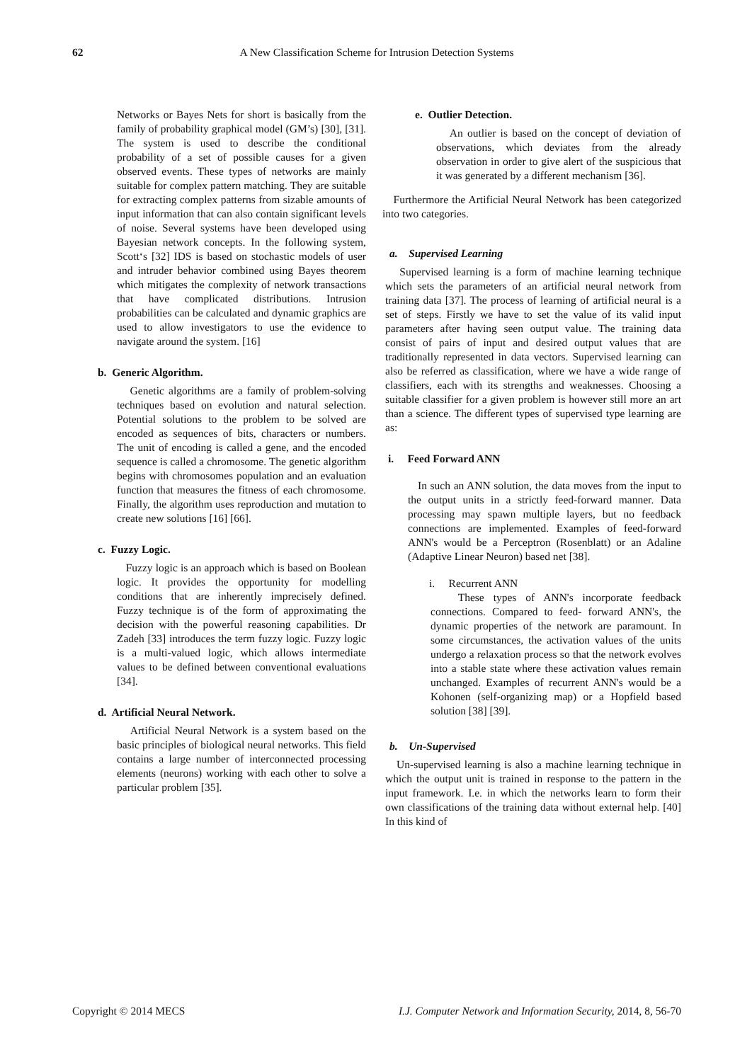62 A New Classification Scheme for Intrusion Detection Systems
Networks or Bayes Nets for short is basically from the family of probability graphical model (GM’s) [30], [31]. The system is used to describe the conditional probability of a set of possible causes for a given observed events. These types of networks are mainly suitable for complex pattern matching. They are suitable for extracting complex patterns from sizable amounts of input information that can also contain significant levels of noise. Several systems have been developed using Bayesian network concepts. In the following system, Scott‘s [32] IDS is based on stochastic models of user and intruder behavior combined using Bayes theorem which mitigates the complexity of network transactions that have complicated distributions. Intrusion probabilities can be calculated and dynamic graphics are used to allow investigators to use the evidence to navigate around the system. [16]
b. Generic Algorithm.
Genetic algorithms are a family of problem-solving techniques based on evolution and natural selection. Potential solutions to the problem to be solved are encoded as sequences of bits, characters or numbers. The unit of encoding is called a gene, and the encoded sequence is called a chromosome. The genetic algorithm begins with chromosomes population and an evaluation function that measures the fitness of each chromosome. Finally, the algorithm uses reproduction and mutation to create new solutions [16] [66].
c. Fuzzy Logic.
Fuzzy logic is an approach which is based on Boolean logic. It provides the opportunity for modelling conditions that are inherently imprecisely defined. Fuzzy technique is of the form of approximating the decision with the powerful reasoning capabilities. Dr Zadeh [33] introduces the term fuzzy logic. Fuzzy logic is a multi-valued logic, which allows intermediate values to be defined between conventional evaluations [34].
d. Artificial Neural Network.
Artificial Neural Network is a system based on the basic principles of biological neural networks. This field contains a large number of interconnected processing elements (neurons) working with each other to solve a particular problem [35].
e. Outlier Detection.
An outlier is based on the concept of deviation of observations, which deviates from the already observation in order to give alert of the suspicious that it was generated by a different mechanism [36].
Furthermore the Artificial Neural Network has been categorized into two categories.
a. Supervised Learning
Supervised learning is a form of machine learning technique which sets the parameters of an artificial neural network from training data [37]. The process of learning of artificial neural is a set of steps. Firstly we have to set the value of its valid input parameters after having seen output value. The training data consist of pairs of input and desired output values that are traditionally represented in data vectors. Supervised learning can also be referred as classification, where we have a wide range of classifiers, each with its strengths and weaknesses. Choosing a suitable classifier for a given problem is however still more an art than a science. The different types of supervised type learning are as:
i. Feed Forward ANN
In such an ANN solution, the data moves from the input to the output units in a strictly feed-forward manner. Data processing may spawn multiple layers, but no feedback connections are implemented. Examples of feed-forward ANN's would be a Perceptron (Rosenblatt) or an Adaline (Adaptive Linear Neuron) based net [38].
i. Recurrent ANN
These types of ANN's incorporate feedback connections. Compared to feed- forward ANN's, the dynamic properties of the network are paramount. In some circumstances, the activation values of the units undergo a relaxation process so that the network evolves into a stable state where these activation values remain unchanged. Examples of recurrent ANN's would be a Kohonen (self-organizing map) or a Hopfield based solution [38] [39].
b. Un-Supervised
Un-supervised learning is also a machine learning technique in which the output unit is trained in response to the pattern in the input framework. I.e. in which the networks learn to form their own classifications of the training data without external help. [40] In this kind of
Copyright © 2014 MECS I.J. Computer Network and Information Security, 2014, 8, 56-70